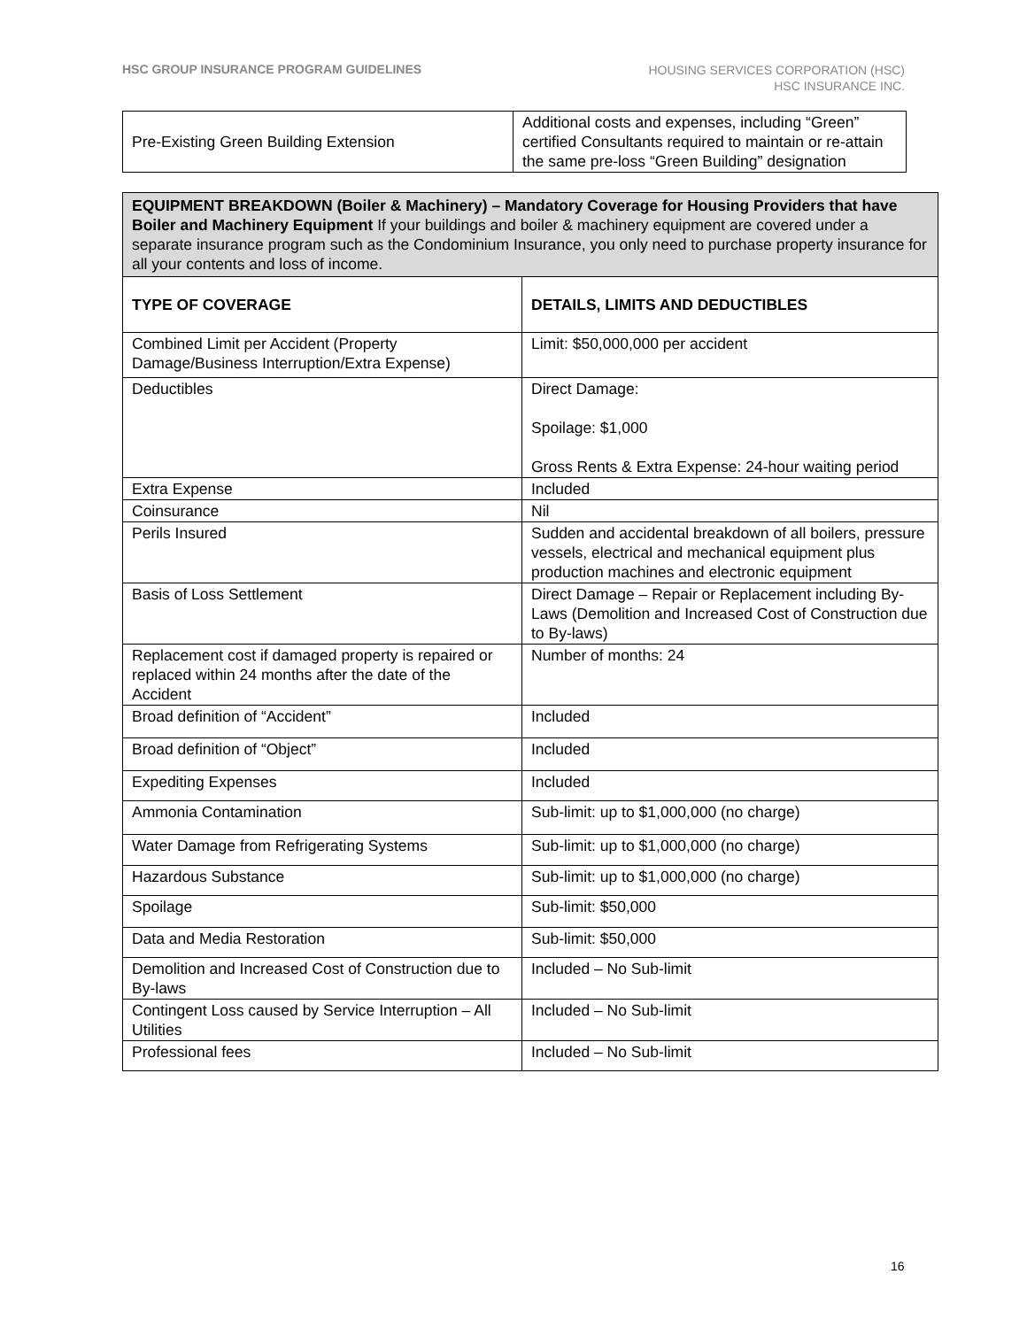HSC GROUP INSURANCE PROGRAM GUIDELINES
HOUSING SERVICES CORPORATION (HSC)
HSC INSURANCE INC.
| Pre-Existing Green Building Extension | Additional costs and expenses, including “Green” certified Consultants required to maintain or re-attain the same pre-loss “Green Building” designation |
| EQUIPMENT BREAKDOWN (Boiler & Machinery) – Mandatory Coverage for Housing Providers that have Boiler and Machinery Equipment If your buildings and boiler & machinery equipment are covered under a separate insurance program such as the Condominium Insurance, you only need to purchase property insurance for all your contents and loss of income. | |
| --- | --- |
| TYPE OF COVERAGE | DETAILS, LIMITS AND DEDUCTIBLES |
| Combined Limit per Accident (Property Damage/Business Interruption/Extra Expense) | Limit: $50,000,000 per accident |
| Deductibles | Direct Damage: Spoilage: $1,000 Gross Rents & Extra Expense: 24-hour waiting period |
| Extra Expense | Included |
| Coinsurance | Nil |
| Perils Insured | Sudden and accidental breakdown of all boilers, pressure vessels, electrical and mechanical equipment plus production machines and electronic equipment |
| Basis of Loss Settlement | Direct Damage – Repair or Replacement including By-Laws (Demolition and Increased Cost of Construction due to By-laws) |
| Replacement cost if damaged property is repaired or replaced within 24 months after the date of the Accident | Number of months: 24 |
| Broad definition of “Accident” | Included |
| Broad definition of “Object” | Included |
| Expediting Expenses | Included |
| Ammonia Contamination | Sub-limit: up to $1,000,000 (no charge) |
| Water Damage from Refrigerating Systems | Sub-limit: up to $1,000,000 (no charge) |
| Hazardous Substance | Sub-limit: up to $1,000,000 (no charge) |
| Spoilage | Sub-limit: $50,000 |
| Data and Media Restoration | Sub-limit: $50,000 |
| Demolition and Increased Cost of Construction due to By-laws | Included – No Sub-limit |
| Contingent Loss caused by Service Interruption – All Utilities | Included – No Sub-limit |
| Professional fees | Included – No Sub-limit |
16